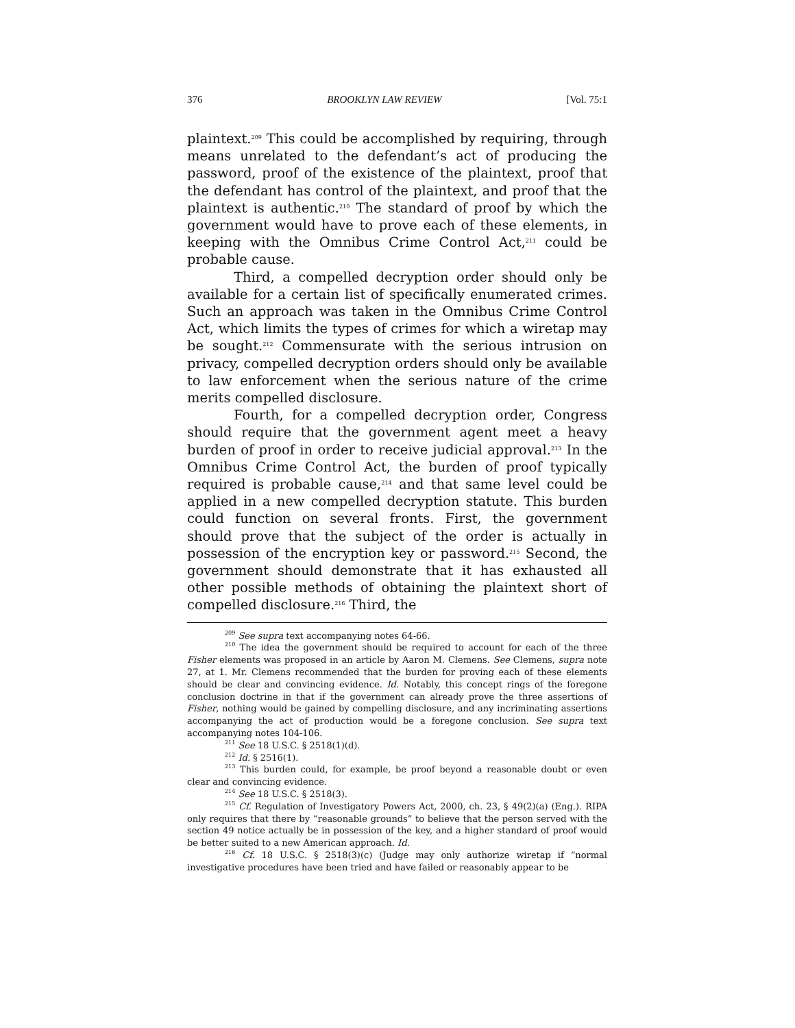376 BROOKLYN LAW REVIEW [Vol. 75:1
plaintext.<sup>209</sup> This could be accomplished by requiring, through means unrelated to the defendant’s act of producing the password, proof of the existence of the plaintext, proof that the defendant has control of the plaintext, and proof that the plaintext is authentic.<sup>210</sup> The standard of proof by which the government would have to prove each of these elements, in keeping with the Omnibus Crime Control Act,<sup>211</sup> could be probable cause.
Third, a compelled decryption order should only be available for a certain list of specifically enumerated crimes. Such an approach was taken in the Omnibus Crime Control Act, which limits the types of crimes for which a wiretap may be sought.<sup>212</sup> Commensurate with the serious intrusion on privacy, compelled decryption orders should only be available to law enforcement when the serious nature of the crime merits compelled disclosure.
Fourth, for a compelled decryption order, Congress should require that the government agent meet a heavy burden of proof in order to receive judicial approval.<sup>213</sup> In the Omnibus Crime Control Act, the burden of proof typically required is probable cause,<sup>214</sup> and that same level could be applied in a new compelled decryption statute. This burden could function on several fronts. First, the government should prove that the subject of the order is actually in possession of the encryption key or password.<sup>215</sup> Second, the government should demonstrate that it has exhausted all other possible methods of obtaining the plaintext short of compelled disclosure.<sup>216</sup> Third, the
<sup>209</sup> See supra text accompanying notes 64-66.
<sup>210</sup> The idea the government should be required to account for each of the three Fisher elements was proposed in an article by Aaron M. Clemens. See Clemens, supra note 27, at 1. Mr. Clemens recommended that the burden for proving each of these elements should be clear and convincing evidence. Id. Notably, this concept rings of the foregone conclusion doctrine in that if the government can already prove the three assertions of Fisher, nothing would be gained by compelling disclosure, and any incriminating assertions accompanying the act of production would be a foregone conclusion. See supra text accompanying notes 104-106.
<sup>211</sup> See 18 U.S.C. § 2518(1)(d).
<sup>212</sup> Id. § 2516(1).
<sup>213</sup> This burden could, for example, be proof beyond a reasonable doubt or even clear and convincing evidence.
<sup>214</sup> See 18 U.S.C. § 2518(3).
<sup>215</sup> Cf. Regulation of Investigatory Powers Act, 2000, ch. 23, § 49(2)(a) (Eng.). RIPA only requires that there by “reasonable grounds” to believe that the person served with the section 49 notice actually be in possession of the key, and a higher standard of proof would be better suited to a new American approach. Id.
<sup>216</sup> Cf. 18 U.S.C. § 2518(3)(c) (Judge may only authorize wiretap if “normal investigative procedures have been tried and have failed or reasonably appear to be